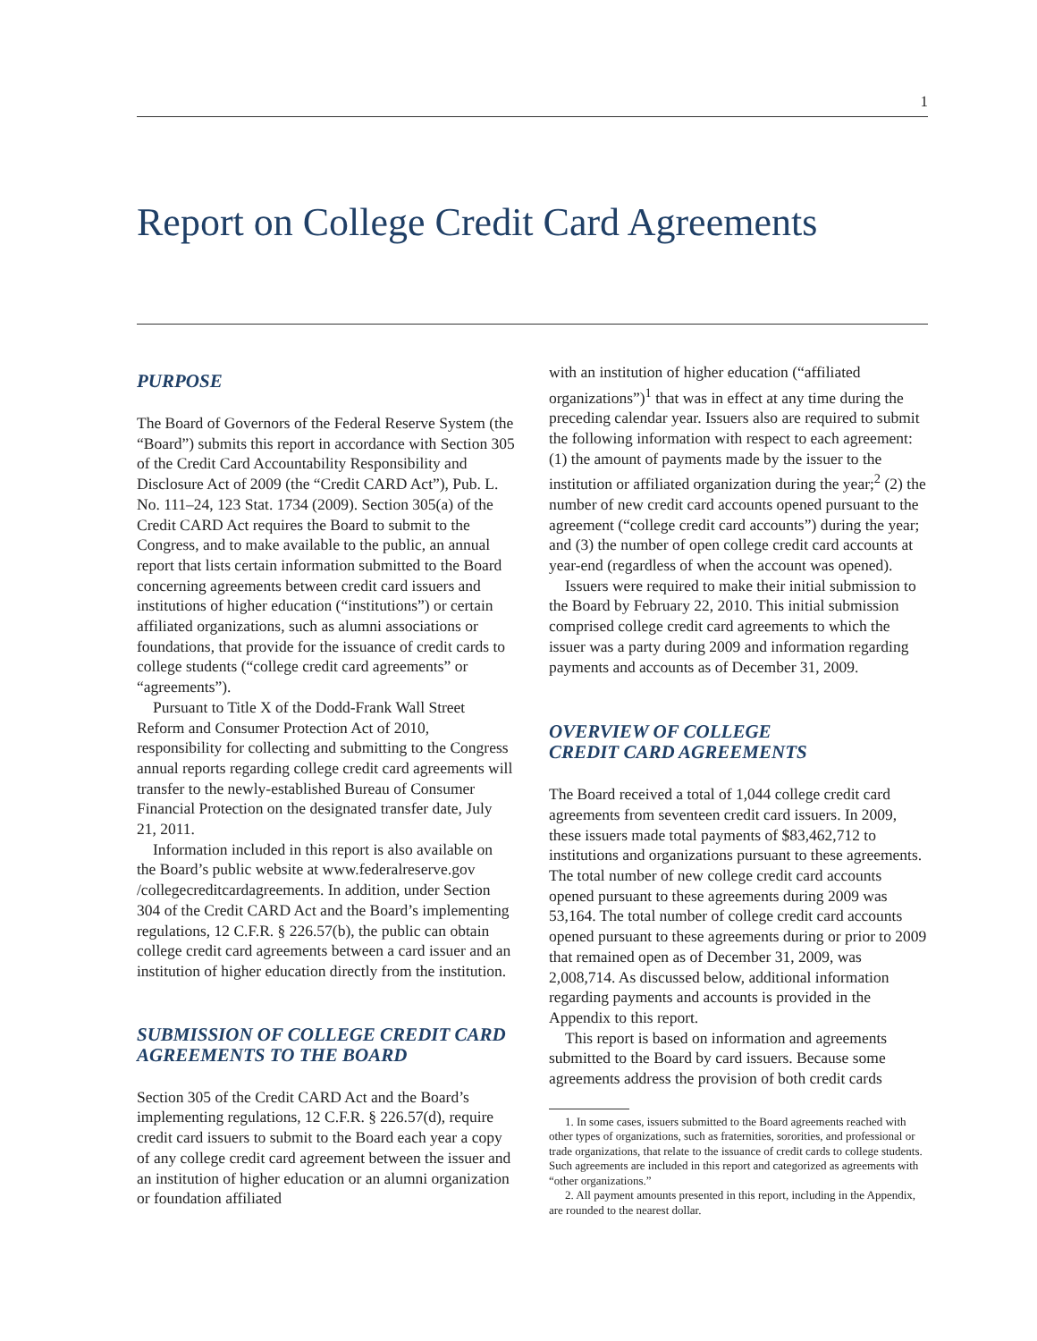1
Report on College Credit Card Agreements
PURPOSE
The Board of Governors of the Federal Reserve System (the “Board”) submits this report in accordance with Section 305 of the Credit Card Accountability Responsibility and Disclosure Act of 2009 (the “Credit CARD Act”), Pub. L. No. 111–24, 123 Stat. 1734 (2009). Section 305(a) of the Credit CARD Act requires the Board to submit to the Congress, and to make available to the public, an annual report that lists certain information submitted to the Board concerning agreements between credit card issuers and institutions of higher education (“institutions”) or certain affiliated organizations, such as alumni associations or foundations, that provide for the issuance of credit cards to college students (“college credit card agreements” or “agreements”).
Pursuant to Title X of the Dodd-Frank Wall Street Reform and Consumer Protection Act of 2010, responsibility for collecting and submitting to the Congress annual reports regarding college credit card agreements will transfer to the newly-established Bureau of Consumer Financial Protection on the designated transfer date, July 21, 2011.
Information included in this report is also available on the Board’s public website at www.federalreserve.gov /collegecreditcardagreements. In addition, under Section 304 of the Credit CARD Act and the Board’s implementing regulations, 12 C.F.R. § 226.57(b), the public can obtain college credit card agreements between a card issuer and an institution of higher education directly from the institution.
SUBMISSION OF COLLEGE CREDIT CARD AGREEMENTS TO THE BOARD
Section 305 of the Credit CARD Act and the Board’s implementing regulations, 12 C.F.R. § 226.57(d), require credit card issuers to submit to the Board each year a copy of any college credit card agreement between the issuer and an institution of higher education or an alumni organization or foundation affiliated
with an institution of higher education (“affiliated organizations”)<sup>1</sup> that was in effect at any time during the preceding calendar year. Issuers also are required to submit the following information with respect to each agreement: (1) the amount of payments made by the issuer to the institution or affiliated organization during the year;<sup>2</sup> (2) the number of new credit card accounts opened pursuant to the agreement (“college credit card accounts”) during the year; and (3) the number of open college credit card accounts at year-end (regardless of when the account was opened).
Issuers were required to make their initial submission to the Board by February 22, 2010. This initial submission comprised college credit card agreements to which the issuer was a party during 2009 and information regarding payments and accounts as of December 31, 2009.
OVERVIEW OF COLLEGE
CREDIT CARD AGREEMENTS
The Board received a total of 1,044 college credit card agreements from seventeen credit card issuers. In 2009, these issuers made total payments of $83,462,712 to institutions and organizations pursuant to these agreements. The total number of new college credit card accounts opened pursuant to these agreements during 2009 was 53,164. The total number of college credit card accounts opened pursuant to these agreements during or prior to 2009 that remained open as of December 31, 2009, was 2,008,714. As discussed below, additional information regarding payments and accounts is provided in the Appendix to this report.
This report is based on information and agreements submitted to the Board by card issuers. Because some agreements address the provision of both credit cards
1. In some cases, issuers submitted to the Board agreements reached with other types of organizations, such as fraternities, sororities, and professional or trade organizations, that relate to the issuance of credit cards to college students. Such agreements are included in this report and categorized as agreements with “other organizations.”
2. All payment amounts presented in this report, including in the Appendix, are rounded to the nearest dollar.